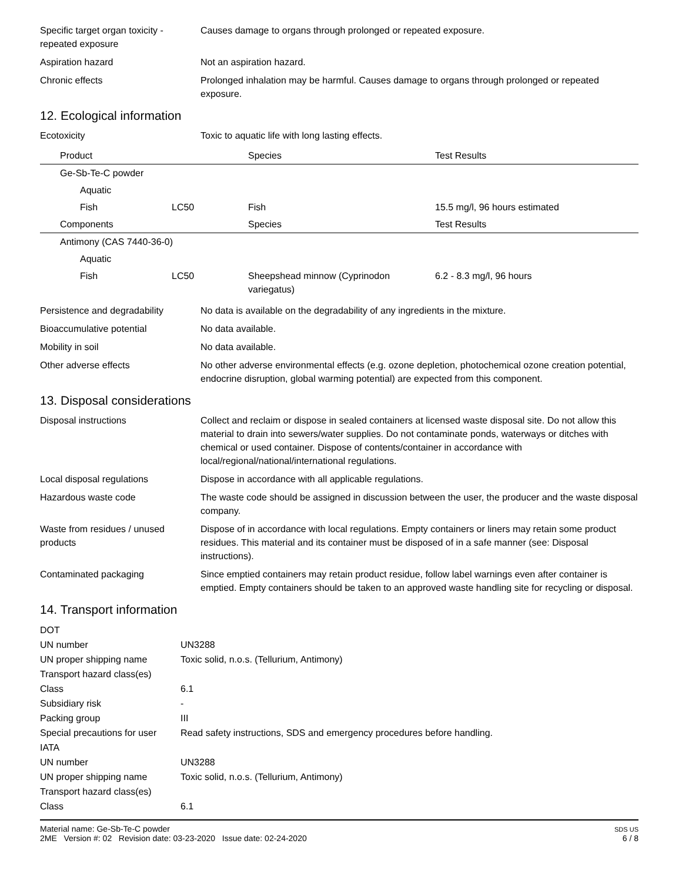Specific target organ toxicity - repeated exposure
Causes damage to organs through prolonged or repeated exposure.
Aspiration hazard Not an aspiration hazard.
Chronic effects Prolonged inhalation may be harmful. Causes damage to organs through prolonged or repeated exposure.
12. Ecological information
Ecotoxicity Toxic to aquatic life with long lasting effects.
| Product | | Species | Test Results |
| --- | --- | --- | --- |
| Ge-Sb-Te-C powder | | | |
| Aquatic | | | |
| Fish | LC50 | Fish | 15.5 mg/l, 96 hours estimated |
| Components | | Species | Test Results |
| Antimony (CAS 7440-36-0) | | | |
| Aquatic | | | |
| Fish | LC50 | Sheepshead minnow (Cyprinodon variegatus) | 6.2 - 8.3 mg/l, 96 hours |
Persistence and degradability
No data is available on the degradability of any ingredients in the mixture.
Bioaccumulative potential No data available.
Mobility in soil No data available.
Other adverse effects No other adverse environmental effects (e.g. ozone depletion, photochemical ozone creation potential, endocrine disruption, global warming potential) are expected from this component.
13. Disposal considerations
Disposal instructions Collect and reclaim or dispose in sealed containers at licensed waste disposal site. Do not allow this material to drain into sewers/water supplies. Do not contaminate ponds, waterways or ditches with chemical or used container. Dispose of contents/container in accordance with local/regional/national/international regulations.
Local disposal regulations Dispose in accordance with all applicable regulations.
Hazardous waste code The waste code should be assigned in discussion between the user, the producer and the waste disposal company.
Waste from residues / unused products
Dispose of in accordance with local regulations. Empty containers or liners may retain some product residues. This material and its container must be disposed of in a safe manner (see: Disposal instructions).
Contaminated packaging Since emptied containers may retain product residue, follow label warnings even after container is emptied. Empty containers should be taken to an approved waste handling site for recycling or disposal.
14. Transport information
| DOT | |
| UN number | UN3288 |
| UN proper shipping name | Toxic solid, n.o.s. (Tellurium, Antimony) |
| Transport hazard class(es) | |
| Class | 6.1 |
| Subsidiary risk | - |
| Packing group | III |
| Special precautions for user | Read safety instructions, SDS and emergency procedures before handling. |
| IATA | |
| UN number | UN3288 |
| UN proper shipping name | Toxic solid, n.o.s. (Tellurium, Antimony) |
| Transport hazard class(es) | |
| Class | 6.1 |
Material name: Ge-Sb-Te-C powder
2ME Version #: 02 Revision date: 03-23-2020 Issue date: 02-24-2020
SDS US
6 / 8